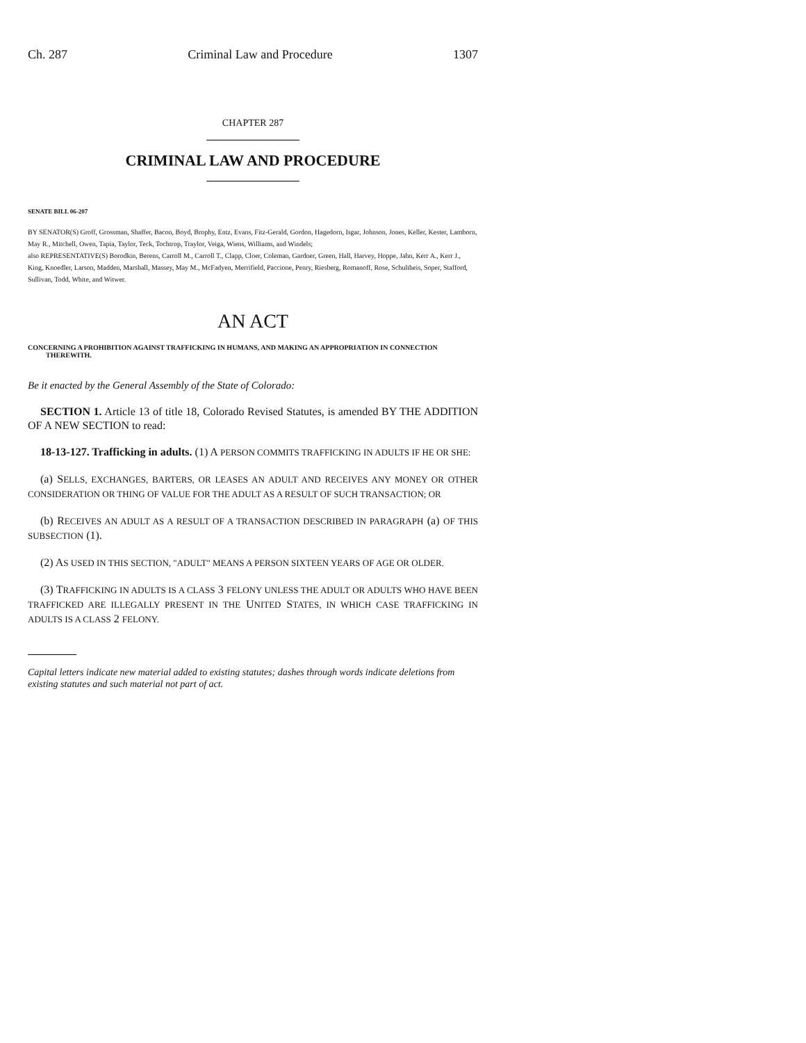Ch. 287 Criminal Law and Procedure 1307
CHAPTER 287
CRIMINAL LAW AND PROCEDURE
SENATE BILL 06-207
BY SENATOR(S) Groff, Grossman, Shaffer, Bacon, Boyd, Brophy, Entz, Evans, Fitz-Gerald, Gordon, Hagedorn, Isgar, Johnson, Jones, Keller, Kester, Lamborn, May R., Mitchell, Owen, Tapia, Taylor, Teck, Tochtrop, Traylor, Veiga, Wiens, Williams, and Windels;
also REPRESENTATIVE(S) Borodkin, Berens, Carroll M., Carroll T., Clapp, Cloer, Coleman, Gardner, Green, Hall, Harvey, Hoppe, Jahn, Kerr A., Kerr J., King, Knoedler, Larson, Madden, Marshall, Massey, May M., McFadyen, Merrifield, Paccione, Penry, Riesberg, Romanoff, Rose, Schultheis, Soper, Stafford, Sullivan, Todd, White, and Witwer.
AN ACT
CONCERNING A PROHIBITION AGAINST TRAFFICKING IN HUMANS, AND MAKING AN APPROPRIATION IN CONNECTION THEREWITH.
Be it enacted by the General Assembly of the State of Colorado:
SECTION 1. Article 13 of title 18, Colorado Revised Statutes, is amended BY THE ADDITION OF A NEW SECTION to read:
18-13-127. Trafficking in adults. (1) A PERSON COMMITS TRAFFICKING IN ADULTS IF HE OR SHE:
(a) SELLS, EXCHANGES, BARTERS, OR LEASES AN ADULT AND RECEIVES ANY MONEY OR OTHER CONSIDERATION OR THING OF VALUE FOR THE ADULT AS A RESULT OF SUCH TRANSACTION; OR
(b) RECEIVES AN ADULT AS A RESULT OF A TRANSACTION DESCRIBED IN PARAGRAPH (a) OF THIS SUBSECTION (1).
(2) AS USED IN THIS SECTION, "ADULT" MEANS A PERSON SIXTEEN YEARS OF AGE OR OLDER.
(3) TRAFFICKING IN ADULTS IS A CLASS 3 FELONY UNLESS THE ADULT OR ADULTS WHO HAVE BEEN TRAFFICKED ARE ILLEGALLY PRESENT IN THE UNITED STATES, IN WHICH CASE TRAFFICKING IN ADULTS IS A CLASS 2 FELONY.
Capital letters indicate new material added to existing statutes; dashes through words indicate deletions from existing statutes and such material not part of act.